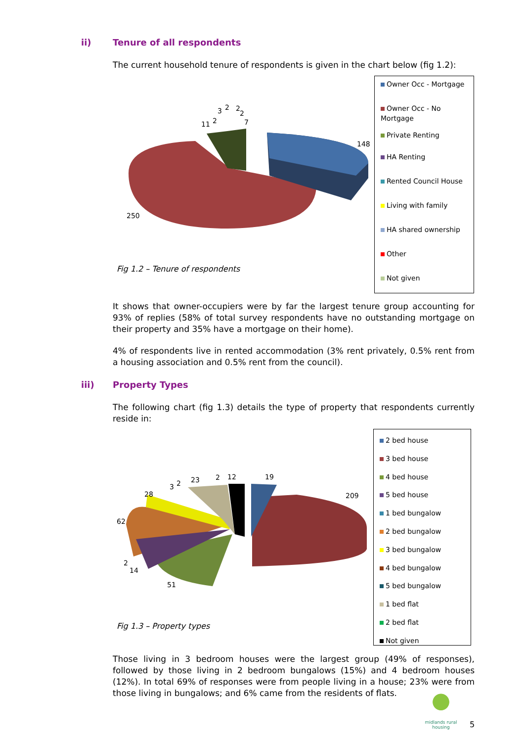ii) Tenure of all respondents
The current household tenure of respondents is given in the chart below (fig 1.2):
148
250
11 2
3 2 2
2
7
Fig 1.2 – Tenure of respondents
Owner Occ - Mortgage
Owner Occ - No Mortgage
Private Renting
HA Renting
Rented Council House
Living with family
HA shared ownership
Other
Not given
It shows that owner-occupiers were by far the largest tenure group accounting for 93% of replies (58% of total survey respondents have no outstanding mortgage on their property and 35% have a mortgage on their home).
4% of respondents live in rented accommodation (3% rent privately, 0.5% rent from a housing association and 0.5% rent from the council).
iii) Property Types
The following chart (fig 1.3) details the type of property that respondents currently reside in:
209
19
12
2
23
2
3
28
62
2
14
51
Fig 1.3 – Property types
2 bed house
3 bed house
4 bed house
5 bed house
1 bed bungalow
2 bed bungalow
3 bed bungalow
4 bed bungalow
5 bed bungalow
1 bed flat
2 bed flat
Not given
Those living in 3 bedroom houses were the largest group (49% of responses), followed by those living in 2 bedroom bungalows (15%) and 4 bedroom houses (12%). In total 69% of responses were from people living in a house; 23% were from those living in bungalows; and 6% came from the residents of flats.
midlands rural
housing
5